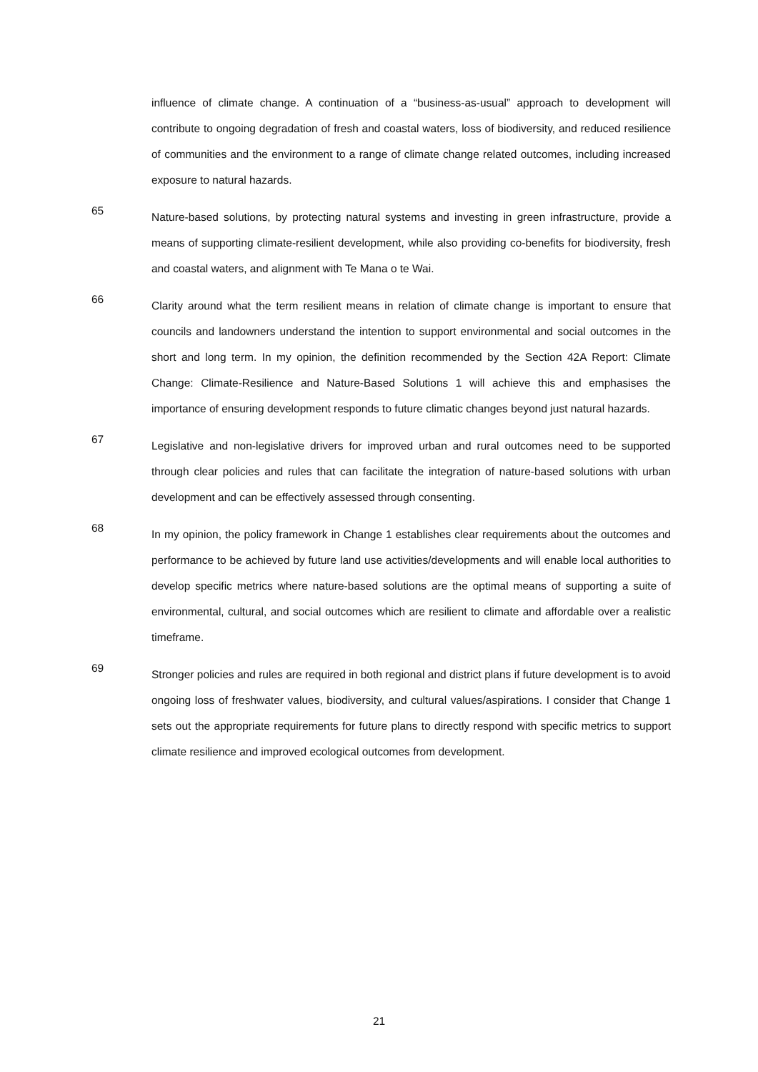influence of climate change. A continuation of a “business-as-usual” approach to development will contribute to ongoing degradation of fresh and coastal waters, loss of biodiversity, and reduced resilience of communities and the environment to a range of climate change related outcomes, including increased exposure to natural hazards.
65
Nature-based solutions, by protecting natural systems and investing in green infrastructure, provide a means of supporting climate-resilient development, while also providing co-benefits for biodiversity, fresh and coastal waters, and alignment with Te Mana o te Wai.
66
Clarity around what the term resilient means in relation of climate change is important to ensure that councils and landowners understand the intention to support environmental and social outcomes in the short and long term. In my opinion, the definition recommended by the Section 42A Report: Climate Change: Climate-Resilience and Nature-Based Solutions 1 will achieve this and emphasises the importance of ensuring development responds to future climatic changes beyond just natural hazards.
67
Legislative and non-legislative drivers for improved urban and rural outcomes need to be supported through clear policies and rules that can facilitate the integration of nature-based solutions with urban development and can be effectively assessed through consenting.
68
In my opinion, the policy framework in Change 1 establishes clear requirements about the outcomes and performance to be achieved by future land use activities/developments and will enable local authorities to develop specific metrics where nature-based solutions are the optimal means of supporting a suite of environmental, cultural, and social outcomes which are resilient to climate and affordable over a realistic timeframe.
69
Stronger policies and rules are required in both regional and district plans if future development is to avoid ongoing loss of freshwater values, biodiversity, and cultural values/aspirations. I consider that Change 1 sets out the appropriate requirements for future plans to directly respond with specific metrics to support climate resilience and improved ecological outcomes from development.
21